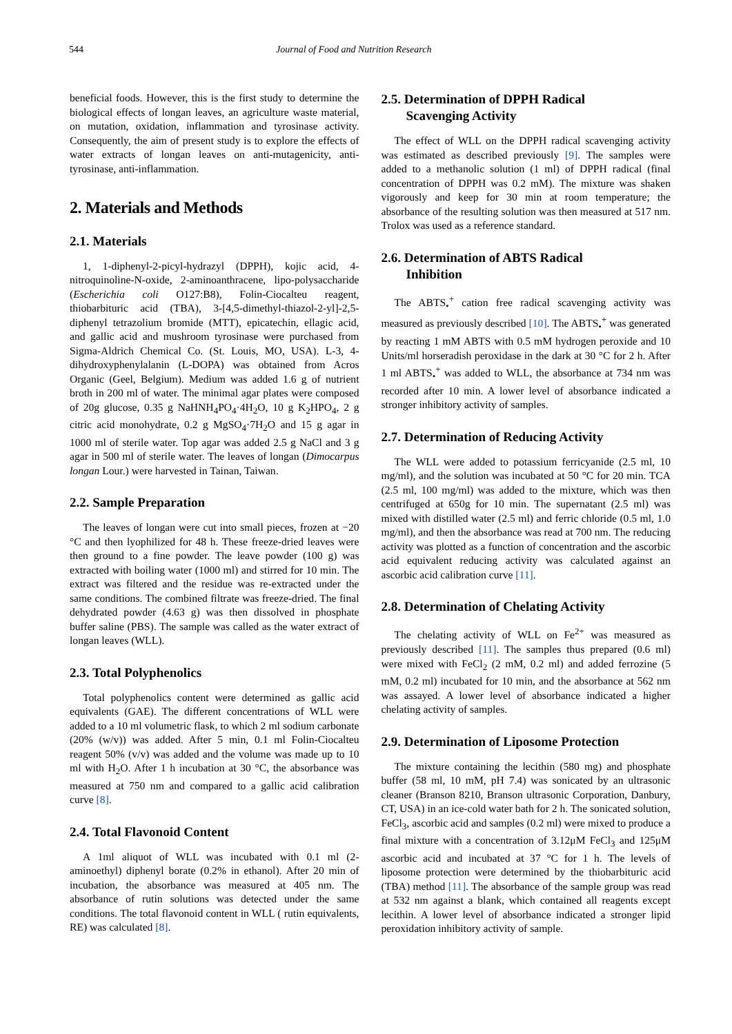544 Journal of Food and Nutrition Research
beneficial foods. However, this is the first study to determine the biological effects of longan leaves, an agriculture waste material, on mutation, oxidation, inflammation and tyrosinase activity. Consequently, the aim of present study is to explore the effects of water extracts of longan leaves on anti-mutagenicity, anti-tyrosinase, anti-inflammation.
2. Materials and Methods
2.1. Materials
1, 1-diphenyl-2-picyl-hydrazyl (DPPH), kojic acid, 4-nitroquinoline-N-oxide, 2-aminoanthracene, lipo-polysaccharide (Escherichia coli O127:B8), Folin-Ciocalteu reagent, thiobarbituric acid (TBA), 3-[4,5-dimethyl-thiazol-2-yl]-2,5- diphenyl tetrazolium bromide (MTT), epicatechin, ellagic acid, and gallic acid and mushroom tyrosinase were purchased from Sigma-Aldrich Chemical Co. (St. Louis, MO, USA). L-3, 4- dihydroxyphenylalanin (L-DOPA) was obtained from Acros Organic (Geel, Belgium). Medium was added 1.6 g of nutrient broth in 200 ml of water. The minimal agar plates were composed of 20g glucose, 0.35 g NaHNH<sub>4</sub>PO<sub>4</sub>·4H<sub>2</sub>O, 10 g K<sub>2</sub>HPO<sub>4</sub>, 2 g citric acid monohydrate, 0.2 g MgSO<sub>4</sub>·7H<sub>2</sub>O and 15 g agar in 1000 ml of sterile water. Top agar was added 2.5 g NaCl and 3 g agar in 500 ml of sterile water. The leaves of longan (Dimocarpus longan Lour.) were harvested in Tainan, Taiwan.
2.2. Sample Preparation
The leaves of longan were cut into small pieces, frozen at −20 °C and then lyophilized for 48 h. These freeze-dried leaves were then ground to a fine powder. The leave powder (100 g) was extracted with boiling water (1000 ml) and stirred for 10 min. The extract was filtered and the residue was re-extracted under the same conditions. The combined filtrate was freeze-dried. The final dehydrated powder (4.63 g) was then dissolved in phosphate buffer saline (PBS). The sample was called as the water extract of longan leaves (WLL).
2.3. Total Polyphenolics
Total polyphenolics content were determined as gallic acid equivalents (GAE). The different concentrations of WLL were added to a 10 ml volumetric flask, to which 2 ml sodium carbonate (20% (w/v)) was added. After 5 min, 0.1 ml Folin-Ciocalteu reagent 50% (v/v) was added and the volume was made up to 10 ml with H<sub>2</sub>O. After 1 h incubation at 30 °C, the absorbance was measured at 750 nm and compared to a gallic acid calibration curve [8].
2.4. Total Flavonoid Content
A 1ml aliquot of WLL was incubated with 0.1 ml (2-aminoethyl) diphenyl borate (0.2% in ethanol). After 20 min of incubation, the absorbance was measured at 405 nm. The absorbance of rutin solutions was detected under the same conditions. The total flavonoid content in WLL ( rutin equivalents, RE) was calculated [8].
2.5. Determination of DPPH Radical
Scavenging Activity
The effect of WLL on the DPPH radical scavenging activity was estimated as described previously [9]. The samples were added to a methanolic solution (1 ml) of DPPH radical (final concentration of DPPH was 0.2 mM). The mixture was shaken vigorously and keep for 30 min at room temperature; the absorbance of the resulting solution was then measured at 517 nm. Trolox was used as a reference standard.
2.6. Determination of ABTS Radical
Inhibition
The ABTS<sub>•</sub><sup>+</sup> cation free radical scavenging activity was measured as previously described [10]. The ABTS<sub>•</sub><sup>+</sup> was generated by reacting 1 mM ABTS with 0.5 mM hydrogen peroxide and 10 Units/ml horseradish peroxidase in the dark at 30 °C for 2 h. After 1 ml ABTS<sub>•</sub><sup>+</sup> was added to WLL, the absorbance at 734 nm was recorded after 10 min. A lower level of absorbance indicated a stronger inhibitory activity of samples.
2.7. Determination of Reducing Activity
The WLL were added to potassium ferricyanide (2.5 ml, 10 mg/ml), and the solution was incubated at 50 °C for 20 min. TCA (2.5 ml, 100 mg/ml) was added to the mixture, which was then centrifuged at 650g for 10 min. The supernatant (2.5 ml) was mixed with distilled water (2.5 ml) and ferric chloride (0.5 ml, 1.0 mg/ml), and then the absorbance was read at 700 nm. The reducing activity was plotted as a function of concentration and the ascorbic acid equivalent reducing activity was calculated against an ascorbic acid calibration curve [11].
2.8. Determination of Chelating Activity
The chelating activity of WLL on Fe<sup>2+</sup> was measured as previously described [11]. The samples thus prepared (0.6 ml) were mixed with FeCl<sub>2</sub> (2 mM, 0.2 ml) and added ferrozine (5 mM, 0.2 ml) incubated for 10 min, and the absorbance at 562 nm was assayed. A lower level of absorbance indicated a higher chelating activity of samples.
2.9. Determination of Liposome Protection
The mixture containing the lecithin (580 mg) and phosphate buffer (58 ml, 10 mM, pH 7.4) was sonicated by an ultrasonic cleaner (Branson 8210, Branson ultrasonic Corporation, Danbury, CT, USA) in an ice-cold water bath for 2 h. The sonicated solution, FeCl<sub>3</sub>, ascorbic acid and samples (0.2 ml) were mixed to produce a final mixture with a concentration of 3.12μM FeCl<sub>3</sub> and 125μM ascorbic acid and incubated at 37 °C for 1 h. The levels of liposome protection were determined by the thiobarbituric acid (TBA) method [11]. The absorbance of the sample group was read at 532 nm against a blank, which contained all reagents except lecithin. A lower level of absorbance indicated a stronger lipid peroxidation inhibitory activity of sample.